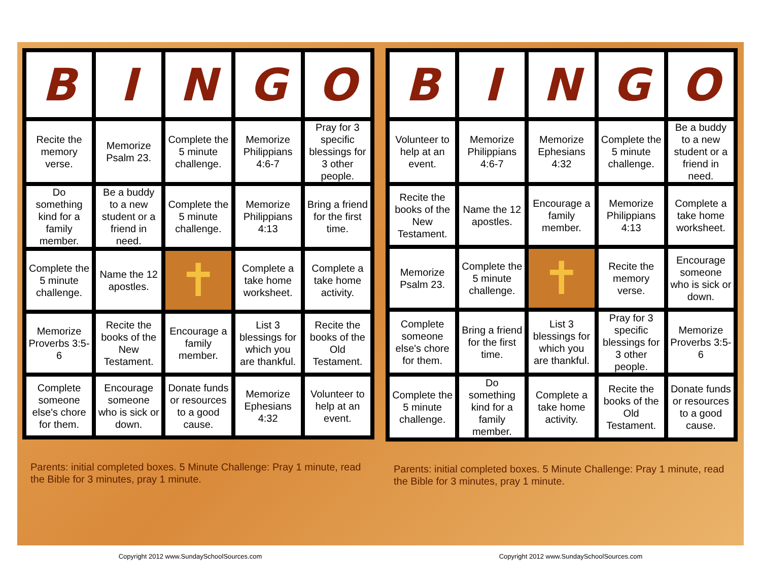| B | I | N | G | O |
| --- | --- | --- | --- | --- |
| Recite the memory verse. | Memorize Psalm 23. | Complete the 5 minute challenge. | Memorize Philippians 4:6-7 | Pray for 3 specific blessings for 3 other people. |
| Do something kind for a family member. | Be a buddy to a new student or a friend in need. | Complete the 5 minute challenge. | Memorize Philippians 4:13 | Bring a friend for the first time. |
| Complete the 5 minute challenge. | Name the 12 apostles. | ✝ | Complete a take home worksheet. | Complete a take home activity. |
| Memorize Proverbs 3:5-6 | Recite the books of the New Testament. | Encourage a family member. | List 3 blessings for which you are thankful. | Recite the books of the Old Testament. |
| Complete someone else's chore for them. | Encourage someone who is sick or down. | Donate funds or resources to a good cause. | Memorize Ephesians 4:32 | Volunteer to help at an event. |
Parents: initial completed boxes. 5 Minute Challenge: Pray 1 minute, read the Bible for 3 minutes, pray 1 minute.
| B | I | N | G | O |
| --- | --- | --- | --- | --- |
| Volunteer to help at an event. | Memorize Philippians 4:6-7 | Memorize Ephesians 4:32 | Complete the 5 minute challenge. | Be a buddy to a new student or a friend in need. |
| Recite the books of the New Testament. | Name the 12 apostles. | Encourage a family member. | Memorize Philippians 4:13 | Complete a take home worksheet. |
| Memorize Psalm 23. | Complete the 5 minute challenge. | ✝ | Recite the memory verse. | Encourage someone who is sick or down. |
| Complete someone else's chore for them. | Bring a friend for the first time. | List 3 blessings for which you are thankful. | Pray for 3 specific blessings for 3 other people. | Memorize Proverbs 3:5-6 |
| Complete the 5 minute challenge. | Do something kind for a family member. | Complete a take home activity. | Recite the books of the Old Testament. | Donate funds or resources to a good cause. |
Parents: initial completed boxes. 5 Minute Challenge: Pray 1 minute, read the Bible for 3 minutes, pray 1 minute.
Copyright 2012 www.SundaySchoolSources.com Copyright 2012 www.SundaySchoolSources.com